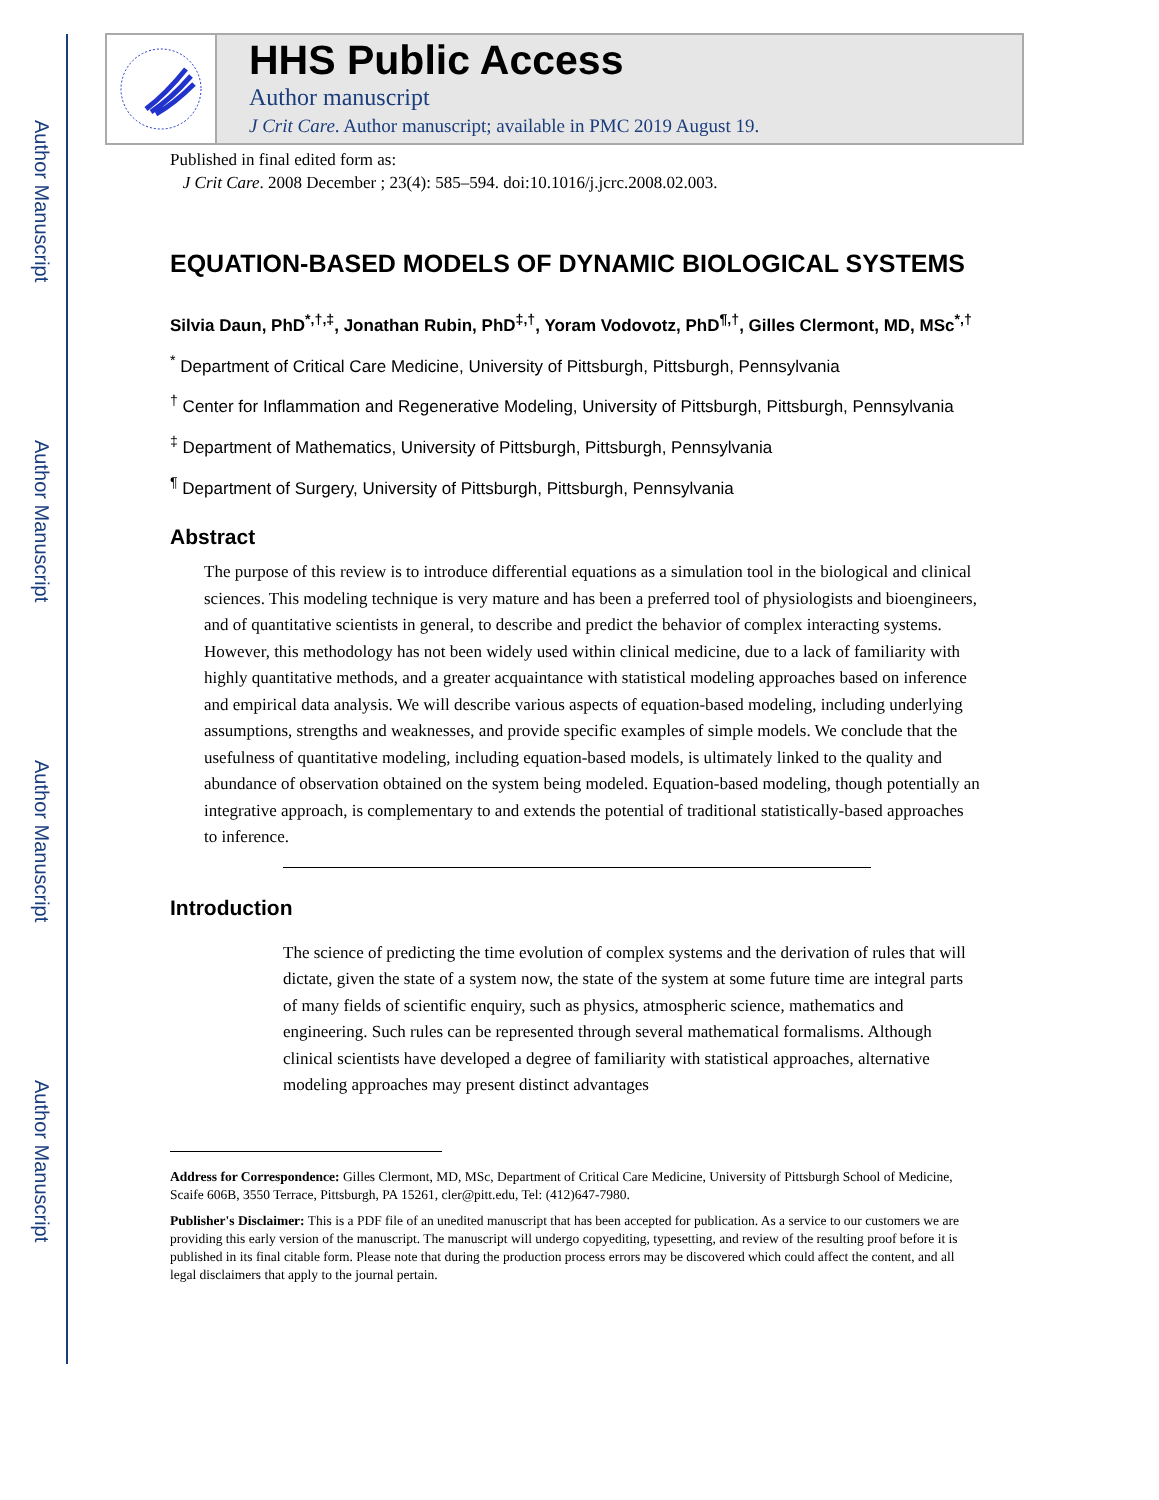Author Manuscript
Author Manuscript
Author Manuscript
Author Manuscript
HHS Public Access
Author manuscript
J Crit Care. Author manuscript; available in PMC 2019 August 19.
Published in final edited form as:
J Crit Care. 2008 December ; 23(4): 585–594. doi:10.1016/j.jcrc.2008.02.003.
EQUATION-BASED MODELS OF DYNAMIC BIOLOGICAL SYSTEMS
Silvia Daun, PhD<sup>*,†,‡</sup>, Jonathan Rubin, PhD<sup>‡,†</sup>, Yoram Vodovotz, PhD<sup>¶,†</sup>, Gilles Clermont, MD, MSc<sup>*,†</sup>
<sup>*</sup> Department of Critical Care Medicine, University of Pittsburgh, Pittsburgh, Pennsylvania
<sup>†</sup> Center for Inflammation and Regenerative Modeling, University of Pittsburgh, Pittsburgh, Pennsylvania
<sup>‡</sup> Department of Mathematics, University of Pittsburgh, Pittsburgh, Pennsylvania
<sup>¶</sup> Department of Surgery, University of Pittsburgh, Pittsburgh, Pennsylvania
Abstract
The purpose of this review is to introduce differential equations as a simulation tool in the biological and clinical sciences. This modeling technique is very mature and has been a preferred tool of physiologists and bioengineers, and of quantitative scientists in general, to describe and predict the behavior of complex interacting systems. However, this methodology has not been widely used within clinical medicine, due to a lack of familiarity with highly quantitative methods, and a greater acquaintance with statistical modeling approaches based on inference and empirical data analysis. We will describe various aspects of equation-based modeling, including underlying assumptions, strengths and weaknesses, and provide specific examples of simple models. We conclude that the usefulness of quantitative modeling, including equation-based models, is ultimately linked to the quality and abundance of observation obtained on the system being modeled. Equation-based modeling, though potentially an integrative approach, is complementary to and extends the potential of traditional statistically-based approaches to inference.
Introduction
The science of predicting the time evolution of complex systems and the derivation of rules that will dictate, given the state of a system now, the state of the system at some future time are integral parts of many fields of scientific enquiry, such as physics, atmospheric science, mathematics and engineering. Such rules can be represented through several mathematical formalisms. Although clinical scientists have developed a degree of familiarity with statistical approaches, alternative modeling approaches may present distinct advantages
Address for Correspondence: Gilles Clermont, MD, MSc, Department of Critical Care Medicine, University of Pittsburgh School of Medicine, Scaife 606B, 3550 Terrace, Pittsburgh, PA 15261, cler@pitt.edu, Tel: (412)647-7980.
Publisher's Disclaimer: This is a PDF file of an unedited manuscript that has been accepted for publication. As a service to our customers we are providing this early version of the manuscript. The manuscript will undergo copyediting, typesetting, and review of the resulting proof before it is published in its final citable form. Please note that during the production process errors may be discovered which could affect the content, and all legal disclaimers that apply to the journal pertain.